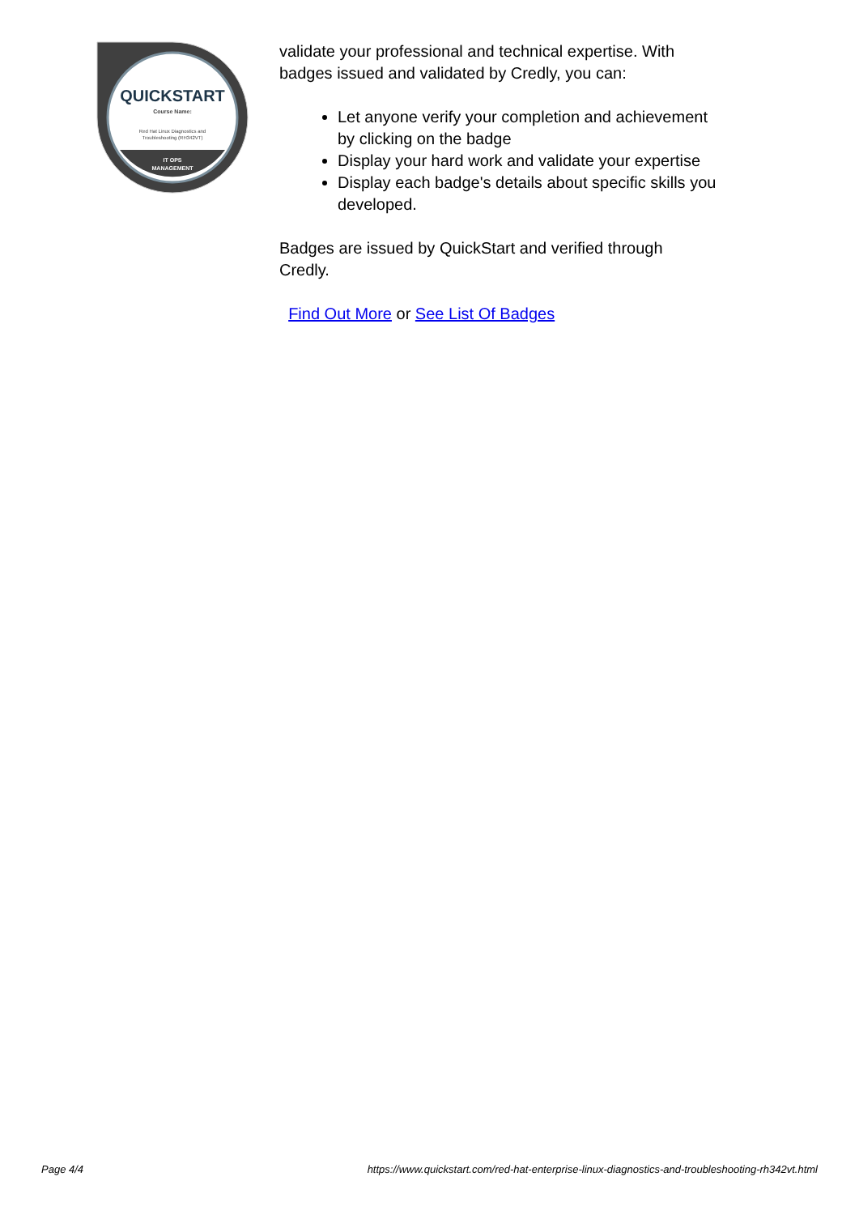QUICKSTART
Course Name:
Red Hat Linux Diagnostics and
Troubleshooting (RH342VT)
IT OPS
MANAGEMENT
validate your professional and technical expertise. With badges issued and validated by Credly, you can:
Let anyone verify your completion and achievement by clicking on the badge
Display your hard work and validate your expertise
Display each badge's details about specific skills you developed.
Badges are issued by QuickStart and verified through Credly.
Find Out More or See List Of Badges
Page 4/4 https://www.quickstart.com/red-hat-enterprise-linux-diagnostics-and-troubleshooting-rh342vt.html